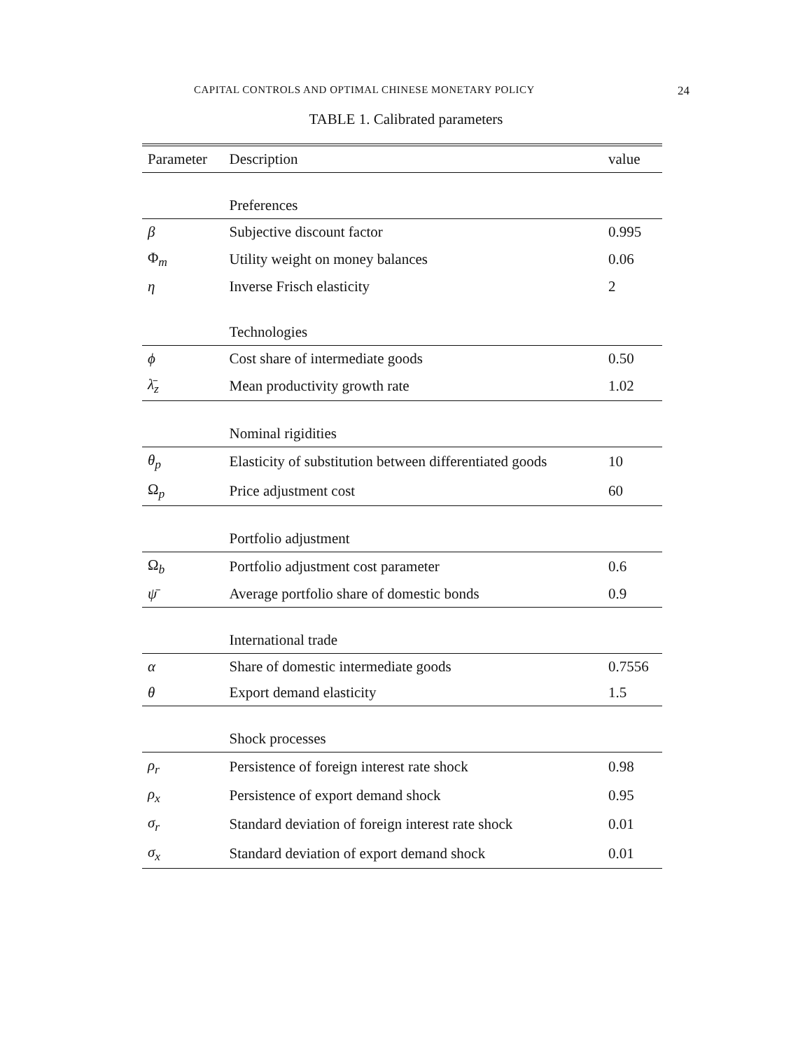CAPITAL CONTROLS AND OPTIMAL CHINESE MONETARY POLICY 24
TABLE 1. Calibrated parameters
| Parameter | Description | value |
| --- | --- | --- |
| | Preferences | |
| β | Subjective discount factor | 0.995 |
| Φ<sub>m</sub> | Utility weight on money balances | 0.06 |
| η | Inverse Frisch elasticity | 2 |
| | Technologies | |
| ϕ | Cost share of intermediate goods | 0.50 |
| λ̄<sub>z</sub> | Mean productivity growth rate | 1.02 |
| | Nominal rigidities | |
| θ<sub>p</sub> | Elasticity of substitution between differentiated goods | 10 |
| Ω<sub>p</sub> | Price adjustment cost | 60 |
| | Portfolio adjustment | |
| Ω<sub>b</sub> | Portfolio adjustment cost parameter | 0.6 |
| ψ̄ | Average portfolio share of domestic bonds | 0.9 |
| | International trade | |
| α | Share of domestic intermediate goods | 0.7556 |
| θ | Export demand elasticity | 1.5 |
| | Shock processes | |
| ρ<sub>r</sub> | Persistence of foreign interest rate shock | 0.98 |
| ρ<sub>x</sub> | Persistence of export demand shock | 0.95 |
| σ<sub>r</sub> | Standard deviation of foreign interest rate shock | 0.01 |
| σ<sub>x</sub> | Standard deviation of export demand shock | 0.01 |